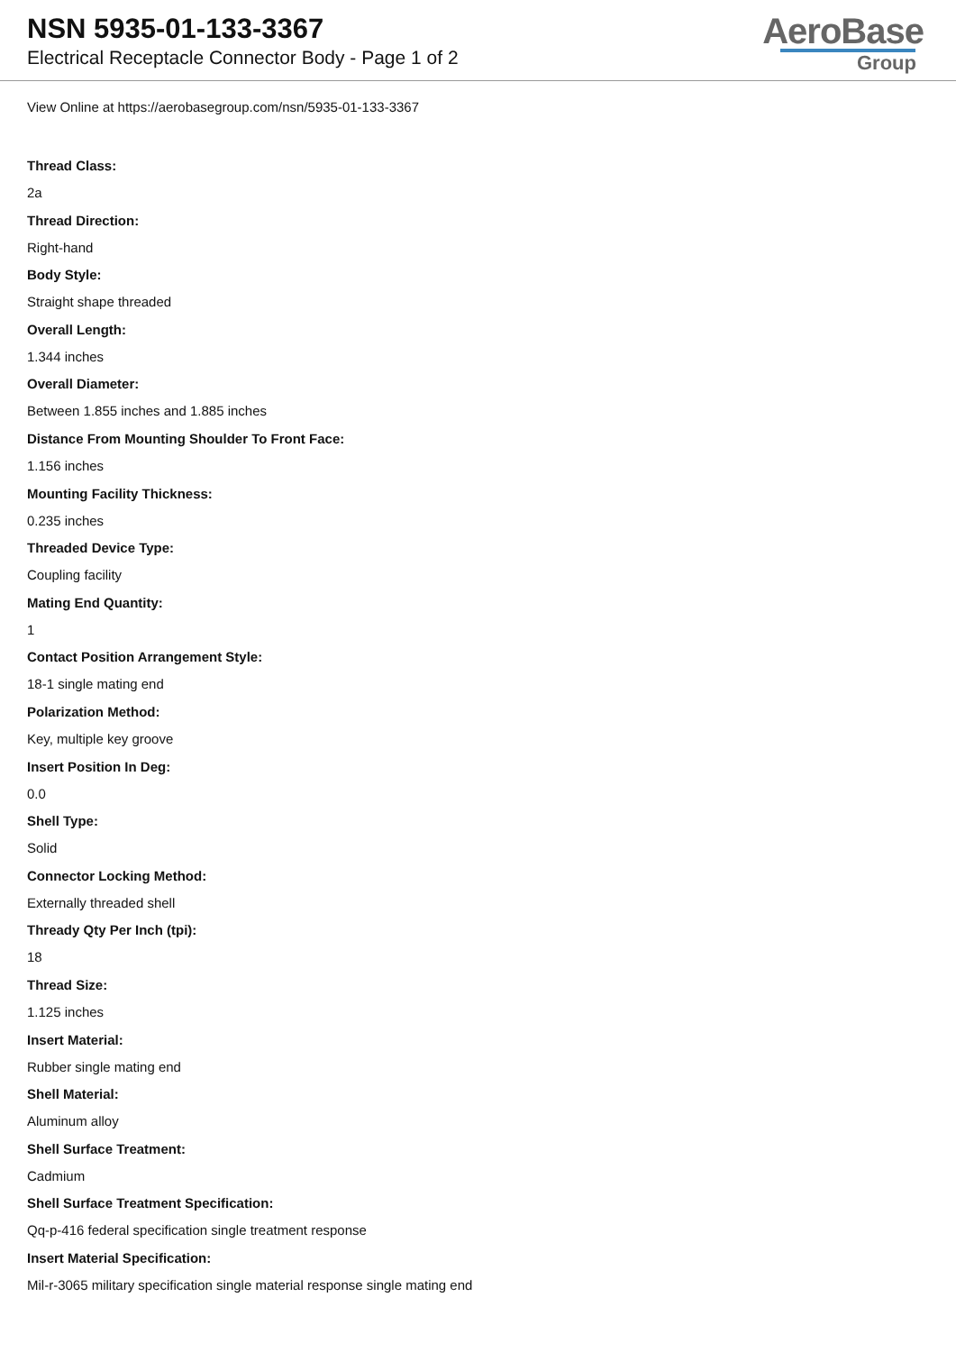NSN 5935-01-133-3367
Electrical Receptacle Connector Body - Page 1 of 2
AeroBase
Group
View Online at https://aerobasegroup.com/nsn/5935-01-133-3367
Thread Class:
2a
Thread Direction:
Right-hand
Body Style:
Straight shape threaded
Overall Length:
1.344 inches
Overall Diameter:
Between 1.855 inches and 1.885 inches
Distance From Mounting Shoulder To Front Face:
1.156 inches
Mounting Facility Thickness:
0.235 inches
Threaded Device Type:
Coupling facility
Mating End Quantity:
1
Contact Position Arrangement Style:
18-1 single mating end
Polarization Method:
Key, multiple key groove
Insert Position In Deg:
0.0
Shell Type:
Solid
Connector Locking Method:
Externally threaded shell
Thready Qty Per Inch (tpi):
18
Thread Size:
1.125 inches
Insert Material:
Rubber single mating end
Shell Material:
Aluminum alloy
Shell Surface Treatment:
Cadmium
Shell Surface Treatment Specification:
Qq-p-416 federal specification single treatment response
Insert Material Specification:
Mil-r-3065 military specification single material response single mating end